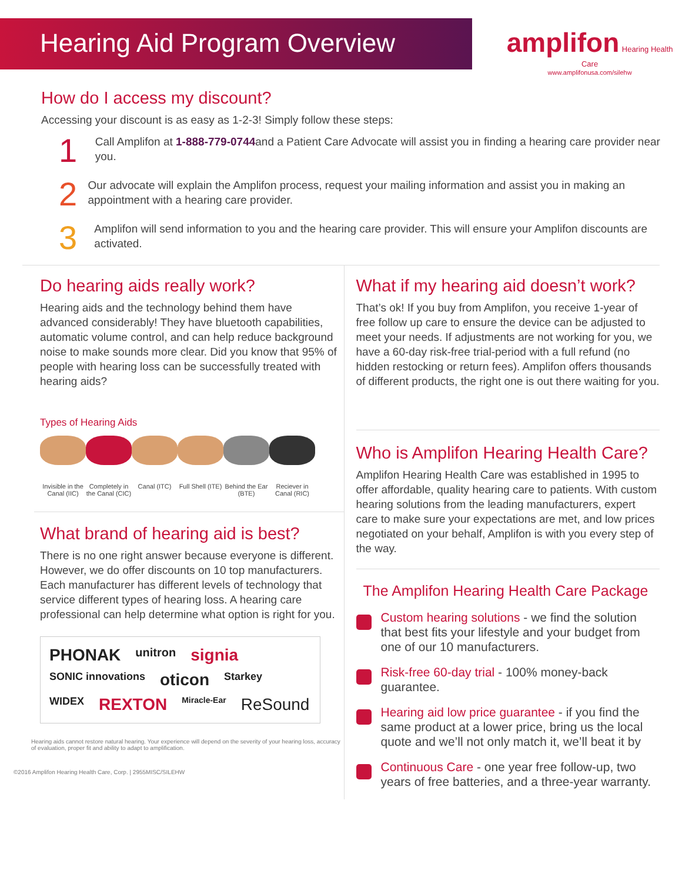Hearing Aid Program Overview
amplifon Hearing Health Care
www.amplifonusa.com/silehw
How do I access my discount?
Accessing your discount is as easy as 1-2-3! Simply follow these steps:
1
Call Amplifon at 1-888-779-0744and a Patient Care Advocate will assist you in finding a hearing care provider near you.
2
Our advocate will explain the Amplifon process, request your mailing information and assist you in making an appointment with a hearing care provider.
3
Amplifon will send information to you and the hearing care provider. This will ensure your Amplifon discounts are activated.
Do hearing aids really work?
Hearing aids and the technology behind them have advanced considerably! They have bluetooth capabilities, automatic volume control, and can help reduce background noise to make sounds more clear. Did you know that 95% of people with hearing loss can be successfully treated with hearing aids?
Types of Hearing Aids
Invisible in the Canal (IIC)
Completely in the Canal (CIC)
Canal (ITC) Full Shell (ITE)
Behind the Ear (BTE)
Reciever in Canal (RIC)
What brand of hearing aid is best?
There is no one right answer because everyone is different. However, we do offer discounts on 10 top manufacturers. Each manufacturer has different levels of technology that service different types of hearing loss. A hearing care professional can help determine what option is right for you.
PHONAK unitron signia SONIC innovations oticon Starkey WIDEX REXTON Miracle-Ear ReSound
Hearing aids cannot restore natural hearing. Your experience will depend on the severity of your hearing loss, accuracy of evaluation, proper fit and ability to adapt to amplification.
©2016 Amplifon Hearing Health Care, Corp. | 2955MISC/SILEHW
What if my hearing aid doesn’t work?
That’s ok! If you buy from Amplifon, you receive 1-year of free follow up care to ensure the device can be adjusted to meet your needs. If adjustments are not working for you, we have a 60-day risk-free trial-period with a full refund (no hidden restocking or return fees). Amplifon offers thousands of different products, the right one is out there waiting for you.
Who is Amplifon Hearing Health Care?
Amplifon Hearing Health Care was established in 1995 to offer affordable, quality hearing care to patients. With custom hearing solutions from the leading manufacturers, expert care to make sure your expectations are met, and low prices negotiated on your behalf, Amplifon is with you every step of the way.
The Amplifon Hearing Health Care Package
Custom hearing solutions - we find the solution that best fits your lifestyle and your budget from one of our 10 manufacturers.
Risk-free 60-day trial - 100% money-back guarantee.
Hearing aid low price guarantee - if you find the same product at a lower price, bring us the local quote and we’ll not only match it, we’ll beat it by
Continuous Care - one year free follow-up, two years of free batteries, and a three-year warranty.